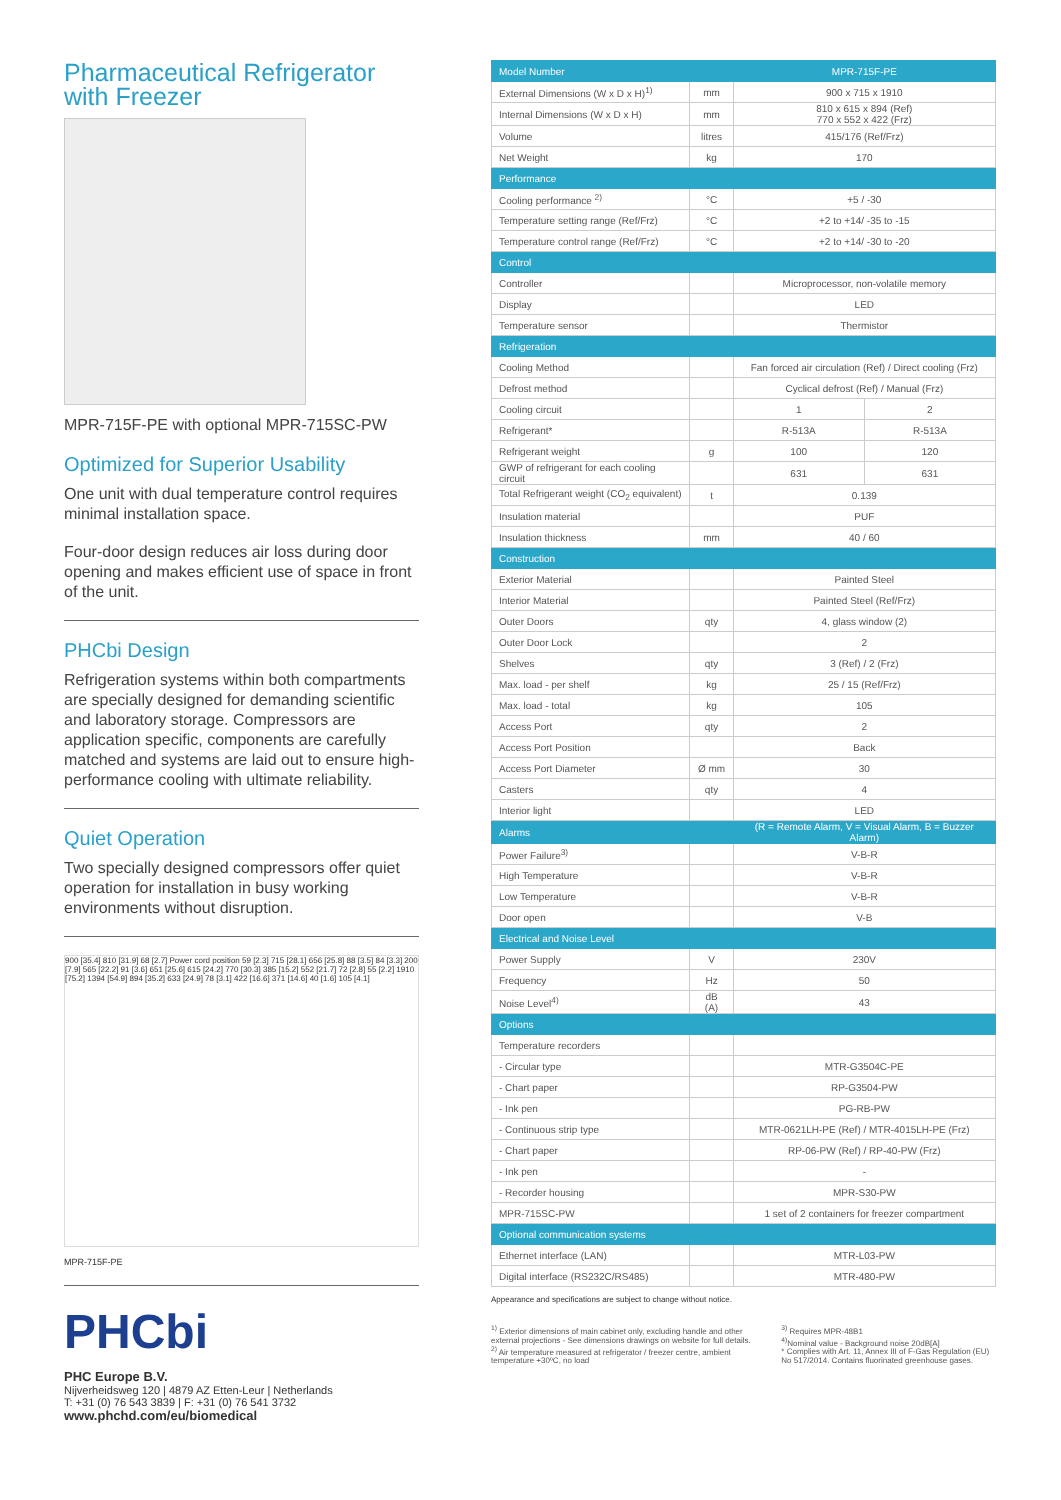Pharmaceutical Refrigerator with Freezer
MPR-715F-PE with optional MPR-715SC-PW
Optimized for Superior Usability
One unit with dual temperature control requires minimal installation space.
Four-door design reduces air loss during door opening and makes efficient use of space in front of the unit.
PHCbi Design
Refrigeration systems within both compartments are specially designed for demanding scientific and laboratory storage. Compressors are application specific, components are carefully matched and systems are laid out to ensure high-performance cooling with ultimate reliability.
Quiet Operation
Two specially designed compressors offer quiet operation for installation in busy working environments without disruption.
900 [35.4] 810 [31.9] 68 [2.7] Power cord position 59 [2.3] 715 [28.1] 656 [25.8] 88 [3.5] 84 [3.3] 200 [7.9] 565 [22.2] 91 [3.6] 651 [25.6] 615 [24.2] 770 [30.3] 385 [15.2] 552 [21.7] 72 [2.8] 55 [2.2] 1910 [75.2] 1394 [54.9] 894 [35.2] 633 [24.9] 78 [3.1] 422 [16.6] 371 [14.6] 40 [1.6] 105 [4.1]
MPR-715F-PE
PHCbi
PHC Europe B.V.
Nijverheidsweg 120 | 4879 AZ Etten-Leur | Netherlands
T: +31 (0) 76 543 3839 | F: +31 (0) 76 541 3732
www.phchd.com/eu/biomedical
| Model Number | | MPR-715F-PE | |
| External Dimensions (W x D x H)<sup>1)</sup> | mm | 900 x 715 x 1910 | |
| Internal Dimensions (W x D x H) | mm | 810 x 615 x 894 (Ref) 770 x 552 x 422 (Frz) | |
| Volume | litres | 415/176 (Ref/Frz) | |
| Net Weight | kg | 170 | |
| Performance | | | |
| Cooling performance <sup>2)</sup> | °C | +5 / -30 | |
| Temperature setting range (Ref/Frz) | °C | +2 to +14/ -35 to -15 | |
| Temperature control range (Ref/Frz) | °C | +2 to +14/ -30 to -20 | |
| Control | | | |
| Controller | | Microprocessor, non-volatile memory | |
| Display | | LED | |
| Temperature sensor | | Thermistor | |
| Refrigeration | | | |
| Cooling Method | | Fan forced air circulation (Ref) / Direct cooling (Frz) | |
| Defrost method | | Cyclical defrost (Ref) / Manual (Frz) | |
| Cooling circuit | | 1 | 2 |
| Refrigerant* | | R-513A | R-513A |
| Refrigerant weight | g | 100 | 120 |
| GWP of refrigerant for each cooling circuit | | 631 | 631 |
| Total Refrigerant weight (CO<sub>2</sub> equivalent) | t | 0.139 | |
| Insulation material | | PUF | |
| Insulation thickness | mm | 40 / 60 | |
| Construction | | | |
| Exterior Material | | Painted Steel | |
| Interior Material | | Painted Steel (Ref/Frz) | |
| Outer Doors | qty | 4, glass window (2) | |
| Outer Door Lock | | 2 | |
| Shelves | qty | 3 (Ref) / 2 (Frz) | |
| Max. load - per shelf | kg | 25 / 15 (Ref/Frz) | |
| Max. load - total | kg | 105 | |
| Access Port | qty | 2 | |
| Access Port Position | | Back | |
| Access Port Diameter | Ø mm | 30 | |
| Casters | qty | 4 | |
| Interior light | | LED | |
| Alarms | | (R = Remote Alarm, V = Visual Alarm, B = Buzzer Alarm) | |
| Power Failure<sup>3)</sup> | | V-B-R | |
| High Temperature | | V-B-R | |
| Low Temperature | | V-B-R | |
| Door open | | V-B | |
| Electrical and Noise Level | | | |
| Power Supply | V | 230V | |
| Frequency | Hz | 50 | |
| Noise Level<sup>4)</sup> | dB (A) | 43 | |
| Options | | | |
| Temperature recorders | | | |
| - Circular type | | MTR-G3504C-PE | |
| - Chart paper | | RP-G3504-PW | |
| - Ink pen | | PG-RB-PW | |
| - Continuous strip type | | MTR-0621LH-PE (Ref) / MTR-4015LH-PE (Frz) | |
| - Chart paper | | RP-06-PW (Ref) / RP-40-PW (Frz) | |
| - Ink pen | | - | |
| - Recorder housing | | MPR-S30-PW | |
| MPR-715SC-PW | | 1 set of 2 containers for freezer compartment | |
| Optional communication systems | | | |
| Ethernet interface (LAN) | | MTR-L03-PW | |
| Digital interface (RS232C/RS485) | | MTR-480-PW | |
Appearance and specifications are subject to change without notice.
<sup>1)</sup> Exterior dimensions of main cabinet only, excluding handle and other external projections - See dimensions drawings on website for full details.
<sup>2)</sup> Air temperature measured at refrigerator / freezer centre, ambient temperature +30ºC, no load
<sup>3)</sup> Requires MPR-48B1
<sup>4)</sup> Nominal value - Background noise 20dB[A]
* Complies with Art. 11, Annex III of F-Gas Regulation (EU) No 517/2014. Contains fluorinated greenhouse gases.